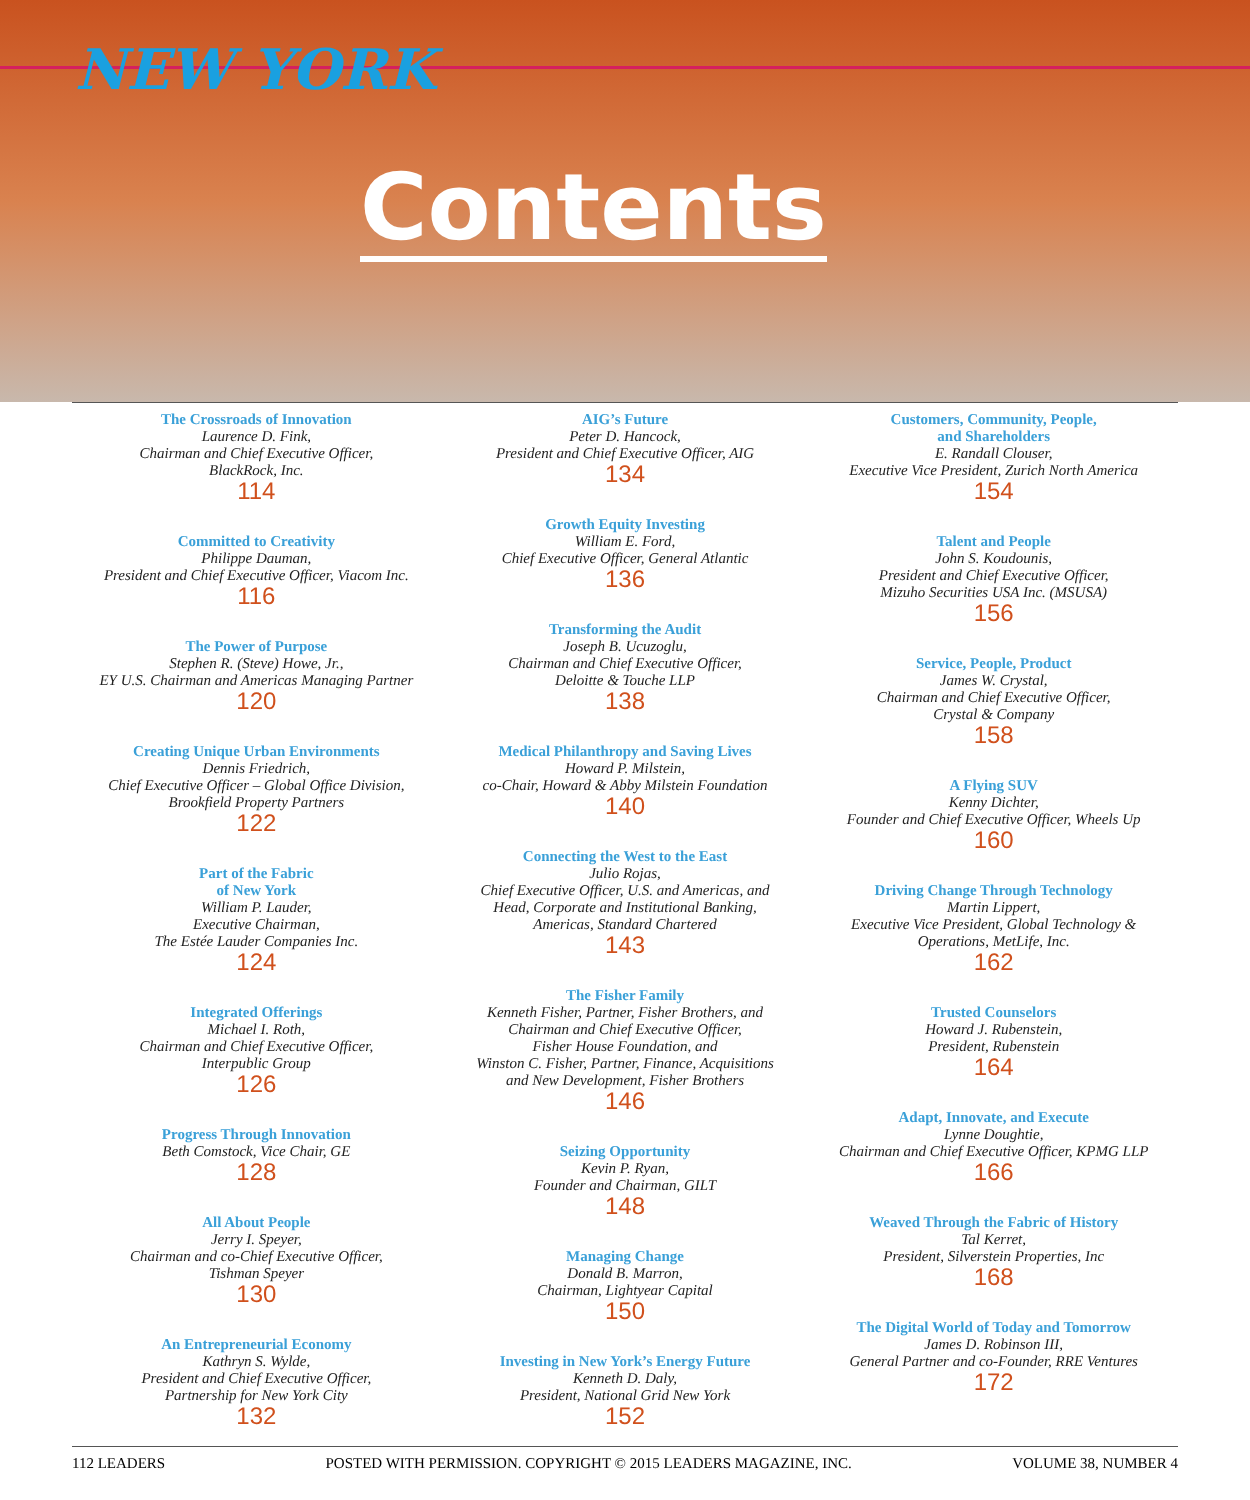NEW YORK
Contents
The Crossroads of Innovation
Laurence D. Fink,
Chairman and Chief Executive Officer,
BlackRock, Inc.
114
Committed to Creativity
Philippe Dauman,
President and Chief Executive Officer, Viacom Inc.
116
The Power of Purpose
Stephen R. (Steve) Howe, Jr.,
EY U.S. Chairman and Americas Managing Partner
120
Creating Unique Urban Environments
Dennis Friedrich,
Chief Executive Officer – Global Office Division,
Brookfield Property Partners
122
Part of the Fabric
of New York
William P. Lauder,
Executive Chairman,
The Estée Lauder Companies Inc.
124
Integrated Offerings
Michael I. Roth,
Chairman and Chief Executive Officer,
Interpublic Group
126
Progress Through Innovation
Beth Comstock, Vice Chair, GE
128
All About People
Jerry I. Speyer,
Chairman and co-Chief Executive Officer,
Tishman Speyer
130
An Entrepreneurial Economy
Kathryn S. Wylde,
President and Chief Executive Officer,
Partnership for New York City
132
AIG’s Future
Peter D. Hancock,
President and Chief Executive Officer, AIG
134
Growth Equity Investing
William E. Ford,
Chief Executive Officer, General Atlantic
136
Transforming the Audit
Joseph B. Ucuzoglu,
Chairman and Chief Executive Officer,
Deloitte & Touche LLP
138
Medical Philanthropy and Saving Lives
Howard P. Milstein,
co-Chair, Howard & Abby Milstein Foundation
140
Connecting the West to the East
Julio Rojas,
Chief Executive Officer, U.S. and Americas, and
Head, Corporate and Institutional Banking,
Americas, Standard Chartered
143
The Fisher Family
Kenneth Fisher, Partner, Fisher Brothers, and
Chairman and Chief Executive Officer,
Fisher House Foundation, and
Winston C. Fisher, Partner, Finance, Acquisitions
and New Development, Fisher Brothers
146
Seizing Opportunity
Kevin P. Ryan,
Founder and Chairman, GILT
148
Managing Change
Donald B. Marron,
Chairman, Lightyear Capital
150
Investing in New York’s Energy Future
Kenneth D. Daly,
President, National Grid New York
152
Customers, Community, People,
and Shareholders
E. Randall Clouser,
Executive Vice President, Zurich North America
154
Talent and People
John S. Koudounis,
President and Chief Executive Officer,
Mizuho Securities USA Inc. (MSUSA)
156
Service, People, Product
James W. Crystal,
Chairman and Chief Executive Officer,
Crystal & Company
158
A Flying SUV
Kenny Dichter,
Founder and Chief Executive Officer, Wheels Up
160
Driving Change Through Technology
Martin Lippert,
Executive Vice President, Global Technology &
Operations, MetLife, Inc.
162
Trusted Counselors
Howard J. Rubenstein,
President, Rubenstein
164
Adapt, Innovate, and Execute
Lynne Doughtie,
Chairman and Chief Executive Officer, KPMG LLP
166
Weaved Through the Fabric of History
Tal Kerret,
President, Silverstein Properties, Inc
168
The Digital World of Today and Tomorrow
James D. Robinson III,
General Partner and co-Founder, RRE Ventures
172
112 LEADERS POSTED WITH PERMISSION. COPYRIGHT © 2015 LEADERS MAGAZINE, INC. VOLUME 38, NUMBER 4